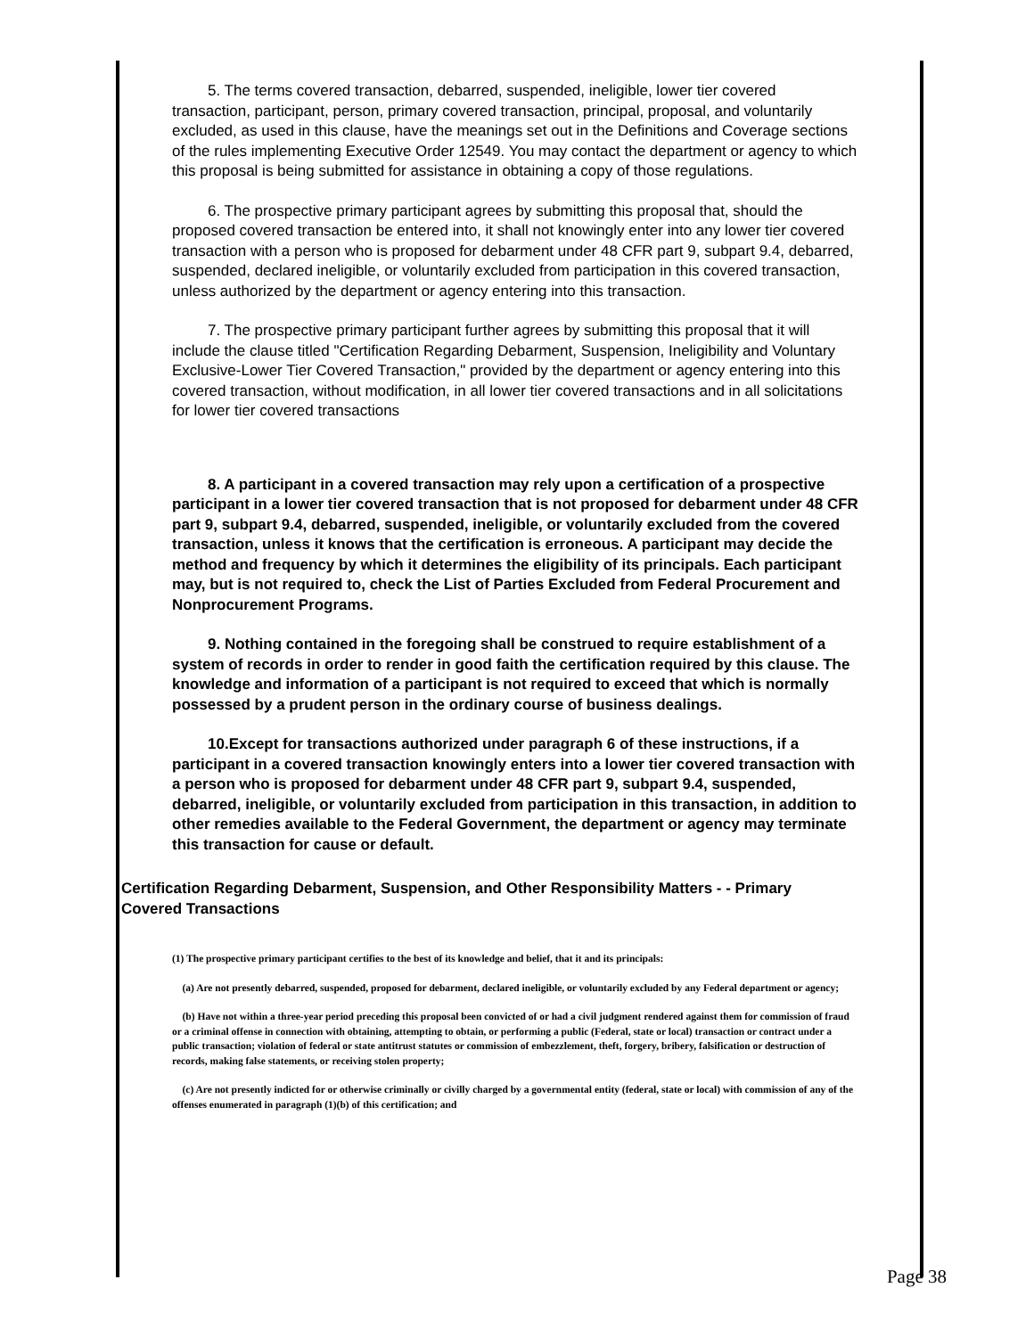5. The terms covered transaction, debarred, suspended, ineligible, lower tier covered transaction, participant, person, primary covered transaction, principal, proposal, and voluntarily excluded, as used in this clause, have the meanings set out in the Definitions and Coverage sections of the rules implementing Executive Order 12549. You may contact the department or agency to which this proposal is being submitted for assistance in obtaining a copy of those regulations.
6. The prospective primary participant agrees by submitting this proposal that, should the proposed covered transaction be entered into, it shall not knowingly enter into any lower tier covered transaction with a person who is proposed for debarment under 48 CFR part 9, subpart 9.4, debarred, suspended, declared ineligible, or voluntarily excluded from participation in this covered transaction, unless authorized by the department or agency entering into this transaction.
7. The prospective primary participant further agrees by submitting this proposal that it will include the clause titled "Certification Regarding Debarment, Suspension, Ineligibility and Voluntary Exclusive-Lower Tier Covered Transaction," provided by the department or agency entering into this covered transaction, without modification, in all lower tier covered transactions and in all solicitations for lower tier covered transactions
8. A participant in a covered transaction may rely upon a certification of a prospective participant in a lower tier covered transaction that is not proposed for debarment under 48 CFR part 9, subpart 9.4, debarred, suspended, ineligible, or voluntarily excluded from the covered transaction, unless it knows that the certification is erroneous. A participant may decide the method and frequency by which it determines the eligibility of its principals. Each participant may, but is not required to, check the List of Parties Excluded from Federal Procurement and Nonprocurement Programs.
9. Nothing contained in the foregoing shall be construed to require establishment of a system of records in order to render in good faith the certification required by this clause. The knowledge and information of a participant is not required to exceed that which is normally possessed by a prudent person in the ordinary course of business dealings.
10.Except for transactions authorized under paragraph 6 of these instructions, if a participant in a covered transaction knowingly enters into a lower tier covered transaction with a person who is proposed for debarment under 48 CFR part 9, subpart 9.4, suspended, debarred, ineligible, or voluntarily excluded from participation in this transaction, in addition to other remedies available to the Federal Government, the department or agency may terminate this transaction for cause or default.
Certification Regarding Debarment, Suspension, and Other Responsibility Matters - - Primary Covered Transactions
(1) The prospective primary participant certifies to the best of its knowledge and belief, that it and its principals:
(a) Are not presently debarred, suspended, proposed for debarment, declared ineligible, or voluntarily excluded by any Federal department or agency;
(b) Have not within a three-year period preceding this proposal been convicted of or had a civil judgment rendered against them for commission of fraud or a criminal offense in connection with obtaining, attempting to obtain, or performing a public (Federal, state or local) transaction or contract under a public transaction; violation of federal or state antitrust statutes or commission of embezzlement, theft, forgery, bribery, falsification or destruction of records, making false statements, or receiving stolen property;
(c) Are not presently indicted for or otherwise criminally or civilly charged by a governmental entity (federal, state or local) with commission of any of the offenses enumerated in paragraph (1)(b) of this certification; and
Page 38